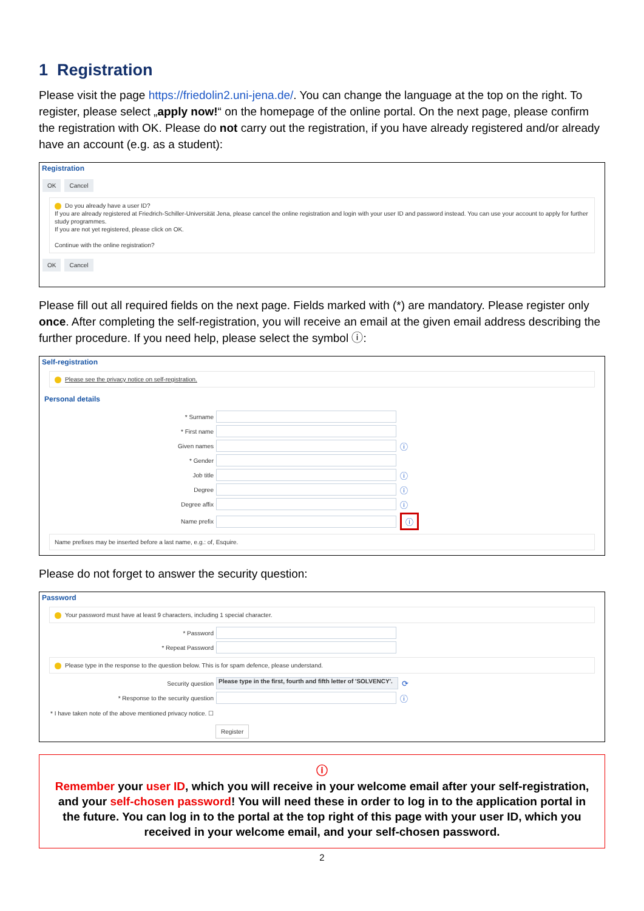1 Registration
Please visit the page https://friedolin2.uni-jena.de/. You can change the language at the top on the right. To register, please select „apply now!“ on the homepage of the online portal. On the next page, please confirm the registration with OK. Please do not carry out the registration, if you have already registered and/or already have an account (e.g. as a student):
Registration
OK Cancel
Do you already have a user ID?
If you are already registered at Friedrich-Schiller-Universität Jena, please cancel the online registration and login with your user ID and password instead. You can use your account to apply for further study programmes.
If you are not yet registered, please click on OK.
Continue with the online registration?
OK Cancel
Please fill out all required fields on the next page. Fields marked with (*) are mandatory. Please register only once. After completing the self-registration, you will receive an email at the given email address describing the further procedure. If you need help, please select the symbol ⓘ:
Self-registration
Please see the privacy notice on self-registration.
Personal details
* Surname
* First name
Given names ⓘ
* Gender
Job title ⓘ
Degree ⓘ
Degree affix ⓘ
Name prefix ⓘ
Name prefixes may be inserted before a last name, e.g.: of, Esquire.
Please do not forget to answer the security question:
Password
Your password must have at least 9 characters, including 1 special character.
* Password
* Repeat Password
Please type in the response to the question below. This is for spam defence, please understand.
Security question Please type in the first, fourth and fifth letter of 'SOLVENCY'. ⟳
* Response to the security question ⓘ
* I have taken note of the above mentioned privacy notice. ☐
Register
ⓘ
Remember your user ID, which you will receive in your welcome email after your self-registration, and your self-chosen password! You will need these in order to log in to the application portal in the fu­ture. You can log in to the portal at the top right of this page with your user ID, which you received in your welcome email, and your self-chosen password.
2